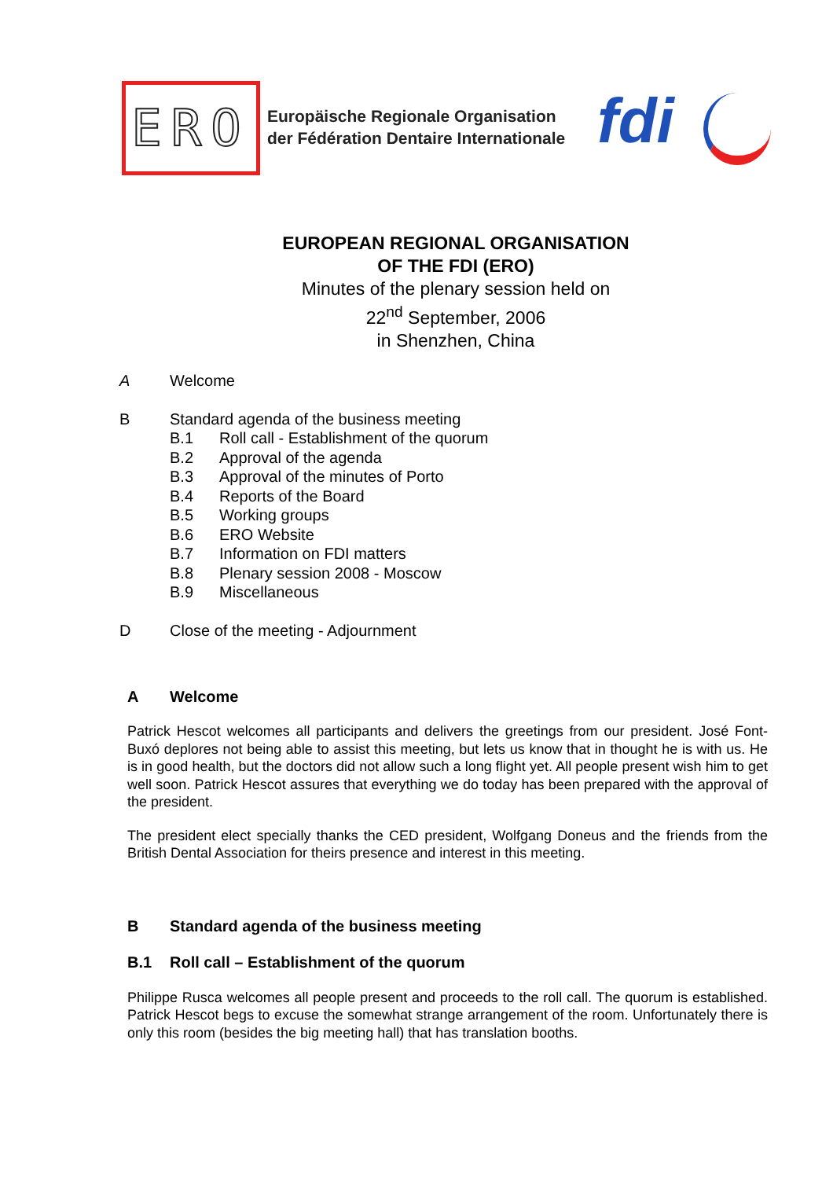ERO
Europäische Regionale Organisation
der Fédération Dentaire Internationale
fdi
EUROPEAN REGIONAL ORGANISATION
OF THE FDI (ERO)
Minutes of the plenary session held on
22<sup>nd</sup> September, 2006
in Shenzhen, China
A Welcome
B Standard agenda of the business meeting
B.1 Roll call - Establishment of the quorum
B.2 Approval of the agenda
B.3 Approval of the minutes of Porto
B.4 Reports of the Board
B.5 Working groups
B.6 ERO Website
B.7 Information on FDI matters
B.8 Plenary session 2008 - Moscow
B.9 Miscellaneous
D Close of the meeting - Adjournment
A Welcome
Patrick Hescot welcomes all participants and delivers the greetings from our president. José Font-Buxó deplores not being able to assist this meeting, but lets us know that in thought he is with us. He is in good health, but the doctors did not allow such a long flight yet. All people present wish him to get well soon. Patrick Hescot assures that everything we do today has been prepared with the approval of the president.
The president elect specially thanks the CED president, Wolfgang Doneus and the friends from the British Dental Association for theirs presence and interest in this meeting.
B Standard agenda of the business meeting
B.1 Roll call – Establishment of the quorum
Philippe Rusca welcomes all people present and proceeds to the roll call. The quorum is established. Patrick Hescot begs to excuse the somewhat strange arrangement of the room. Unfortunately there is only this room (besides the big meeting hall) that has translation booths.